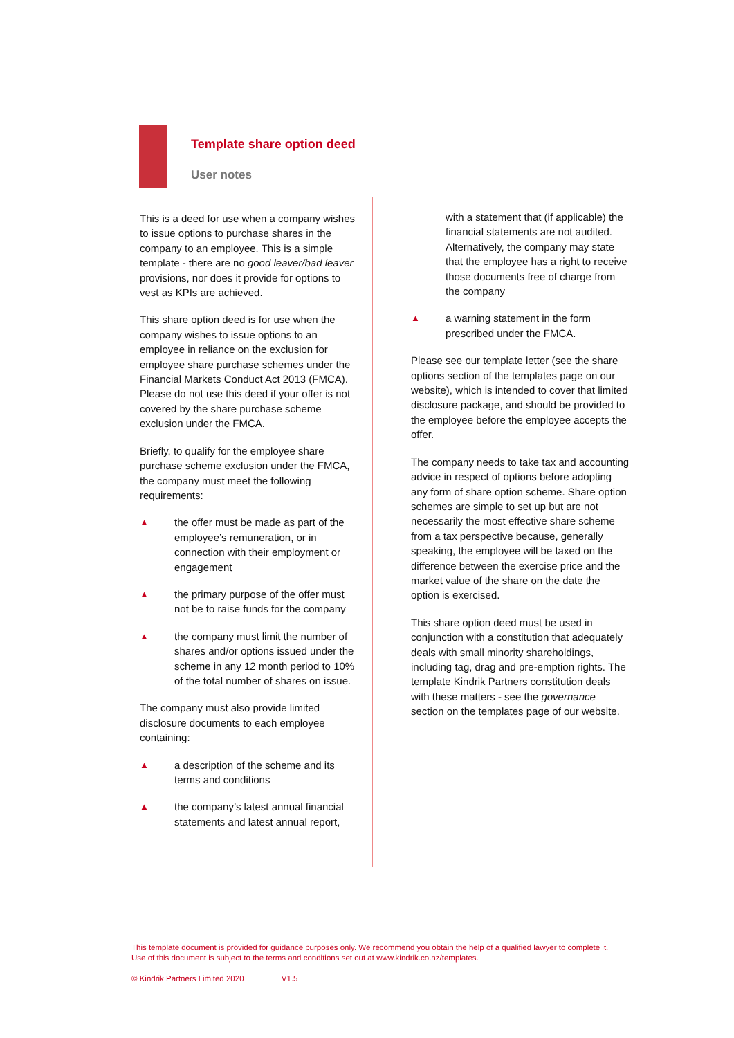Template share option deed
User notes
This is a deed for use when a company wishes to issue options to purchase shares in the company to an employee. This is a simple template - there are no good leaver/bad leaver provisions, nor does it provide for options to vest as KPIs are achieved.
This share option deed is for use when the company wishes to issue options to an employee in reliance on the exclusion for employee share purchase schemes under the Financial Markets Conduct Act 2013 (FMCA). Please do not use this deed if your offer is not covered by the share purchase scheme exclusion under the FMCA.
Briefly, to qualify for the employee share purchase scheme exclusion under the FMCA, the company must meet the following requirements:
▲
the offer must be made as part of the employee’s remuneration, or in connection with their employment or engagement
▲
the primary purpose of the offer must not be to raise funds for the company
▲
the company must limit the number of shares and/or options issued under the scheme in any 12 month period to 10% of the total number of shares on issue.
The company must also provide limited disclosure documents to each employee containing:
▲
a description of the scheme and its terms and conditions
▲
the company’s latest annual financial statements and latest annual report,
with a statement that (if applicable) the financial statements are not audited. Alternatively, the company may state that the employee has a right to receive those documents free of charge from the company
▲
a warning statement in the form prescribed under the FMCA.
Please see our template letter (see the share options section of the templates page on our website), which is intended to cover that limited disclosure package, and should be provided to the employee before the employee accepts the offer.
The company needs to take tax and accounting advice in respect of options before adopting any form of share option scheme. Share option schemes are simple to set up but are not necessarily the most effective share scheme from a tax perspective because, generally speaking, the employee will be taxed on the difference between the exercise price and the market value of the share on the date the option is exercised.
This share option deed must be used in conjunction with a constitution that adequately deals with small minority shareholdings, including tag, drag and pre-emption rights. The template Kindrik Partners constitution deals with these matters - see the governance section on the templates page of our website.
This template document is provided for guidance purposes only. We recommend you obtain the help of a qualified lawyer to complete it. Use of this document is subject to the terms and conditions set out at www.kindrik.co.nz/templates.
© Kindrik Partners Limited 2020 V1.5